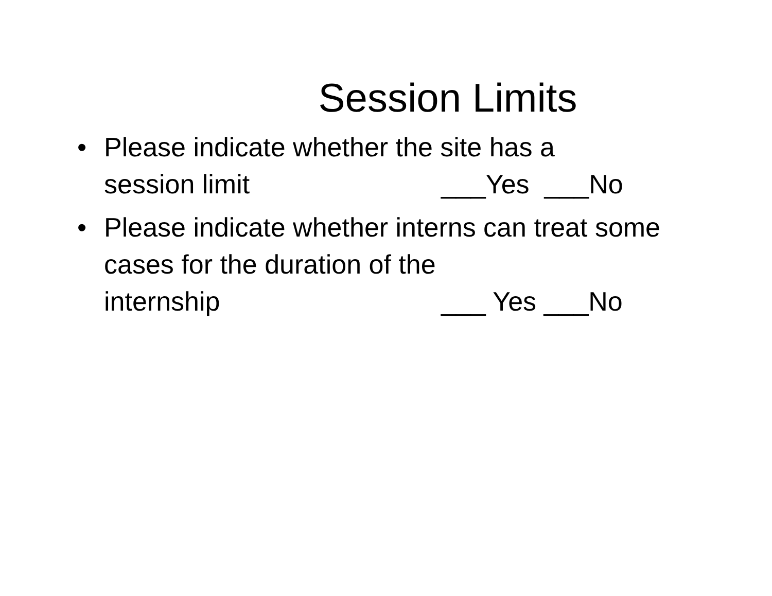Session Limits
• Please indicate whether the site has a
session limit ___Yes ___No
• Please indicate whether interns can treat some cases for the duration of the
internship ___ Yes ___No